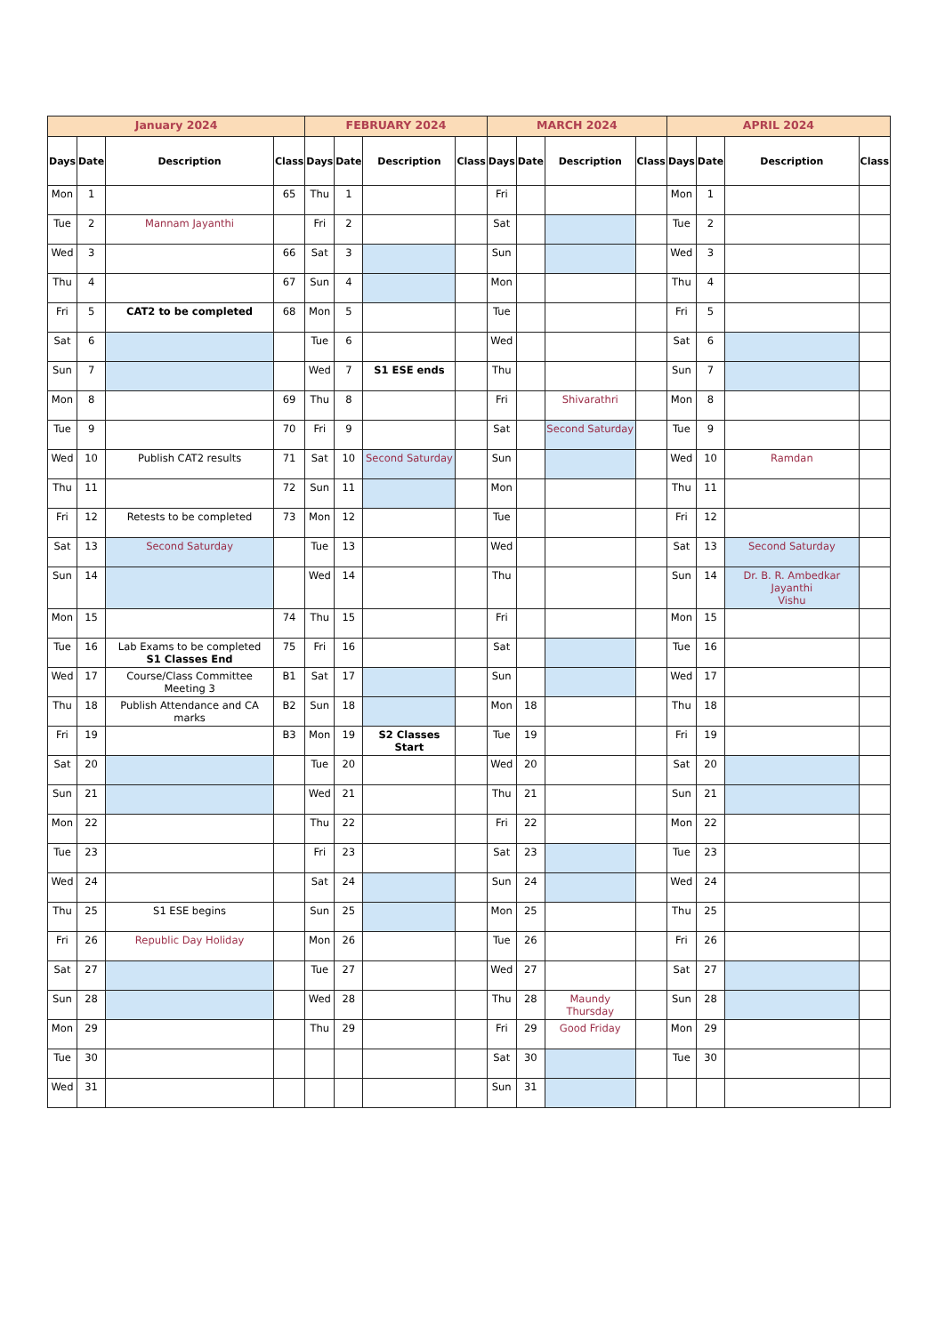| January 2024 | | | | FEBRUARY 2024 | | | | MARCH 2024 | | | | APRIL 2024 | | | |
| --- | --- | --- | --- | --- | --- | --- | --- | --- | --- | --- | --- | --- | --- | --- | --- |
| Days | Date | Description | Class | Days | Date | Description | Class | Days | Date | Description | Class | Days | Date | Description | Class |
| Mon | 1 | | 65 | Thu | 1 | | | Fri | | | | Mon | 1 | | |
| Tue | 2 | Mannam Jayanthi | | Fri | 2 | | | Sat | | | | Tue | 2 | | |
| Wed | 3 | | 66 | Sat | 3 | | | Sun | | | | Wed | 3 | | |
| Thu | 4 | | 67 | Sun | 4 | | | Mon | | | | Thu | 4 | | |
| Fri | 5 | CAT2 to be completed | 68 | Mon | 5 | | | Tue | | | | Fri | 5 | | |
| Sat | 6 | | | Tue | 6 | | | Wed | | | | Sat | 6 | | |
| Sun | 7 | | | Wed | 7 | S1 ESE ends | | Thu | | | | Sun | 7 | | |
| Mon | 8 | | 69 | Thu | 8 | | | Fri | | Shivarathri | | Mon | 8 | | |
| Tue | 9 | | 70 | Fri | 9 | | | Sat | | Second Saturday | | Tue | 9 | | |
| Wed | 10 | Publish CAT2 results | 71 | Sat | 10 | Second Saturday | | Sun | | | | Wed | 10 | Ramdan | |
| Thu | 11 | | 72 | Sun | 11 | | | Mon | | | | Thu | 11 | | |
| Fri | 12 | Retests to be completed | 73 | Mon | 12 | | | Tue | | | | Fri | 12 | | |
| Sat | 13 | Second Saturday | | Tue | 13 | | | Wed | | | | Sat | 13 | Second Saturday | |
| Sun | 14 | | | Wed | 14 | | | Thu | | | | Sun | 14 | Dr. B. R. Ambedkar Jayanthi Vishu | |
| Mon | 15 | | 74 | Thu | 15 | | | Fri | | | | Mon | 15 | | |
| Tue | 16 | Lab Exams to be completed S1 Classes End | 75 | Fri | 16 | | | Sat | | | | Tue | 16 | | |
| Wed | 17 | Course/Class Committee Meeting 3 | B1 | Sat | 17 | | | Sun | | | | Wed | 17 | | |
| Thu | 18 | Publish Attendance and CA marks | B2 | Sun | 18 | | | Mon | 18 | | | Thu | 18 | | |
| Fri | 19 | | B3 | Mon | 19 | S2 Classes Start | | Tue | 19 | | | Fri | 19 | | |
| Sat | 20 | | | Tue | 20 | | | Wed | 20 | | | Sat | 20 | | |
| Sun | 21 | | | Wed | 21 | | | Thu | 21 | | | Sun | 21 | | |
| Mon | 22 | | | Thu | 22 | | | Fri | 22 | | | Mon | 22 | | |
| Tue | 23 | | | Fri | 23 | | | Sat | 23 | | | Tue | 23 | | |
| Wed | 24 | | | Sat | 24 | | | Sun | 24 | | | Wed | 24 | | |
| Thu | 25 | S1 ESE begins | | Sun | 25 | | | Mon | 25 | | | Thu | 25 | | |
| Fri | 26 | Republic Day Holiday | | Mon | 26 | | | Tue | 26 | | | Fri | 26 | | |
| Sat | 27 | | | Tue | 27 | | | Wed | 27 | | | Sat | 27 | | |
| Sun | 28 | | | Wed | 28 | | | Thu | 28 | Maundy Thursday | | Sun | 28 | | |
| Mon | 29 | | | Thu | 29 | | | Fri | 29 | Good Friday | | Mon | 29 | | |
| Tue | 30 | | | | | | | Sat | 30 | | | Tue | 30 | | |
| Wed | 31 | | | | | | | Sun | 31 | | | | | | |